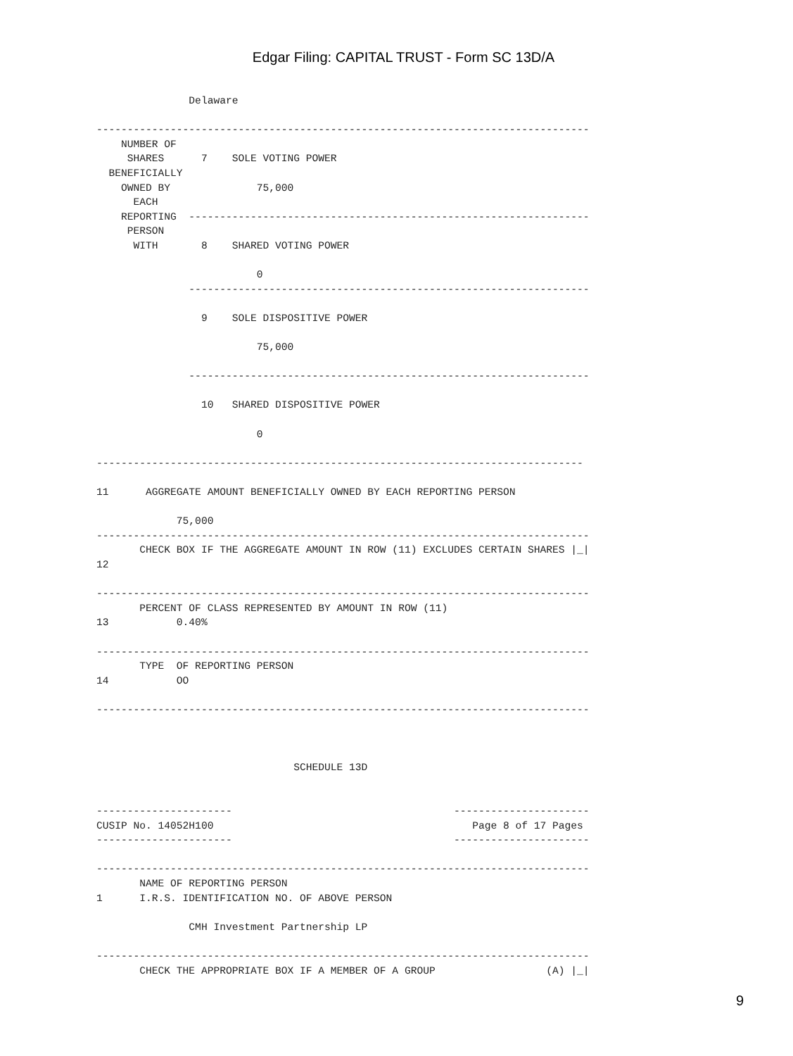Edgar Filing: CAPITAL TRUST - Form SC 13D/A
               Delaware

--------------------------------------------------------------------------------
    NUMBER OF
     SHARES      7    SOLE VOTING POWER
  BENEFICIALLY
    OWNED BY              75,000
      EACH
    REPORTING  -----------------------------------------------------------------
     PERSON
      WITH       8    SHARED VOTING POWER

                          0
               -----------------------------------------------------------------

                 9    SOLE DISPOSITIVE POWER

                          75,000

               -----------------------------------------------------------------

                 10   SHARED DISPOSITIVE POWER

                          0

-------------------------------------------------------------------------------

11      AGGREGATE AMOUNT BENEFICIALLY OWNED BY EACH REPORTING PERSON

             75,000
--------------------------------------------------------------------------------
       CHECK BOX IF THE AGGREGATE AMOUNT IN ROW (11) EXCLUDES CERTAIN SHARES |_|
12

--------------------------------------------------------------------------------
       PERCENT OF CLASS REPRESENTED BY AMOUNT IN ROW (11)
13           0.40%

--------------------------------------------------------------------------------
       TYPE  OF REPORTING PERSON
14           OO

--------------------------------------------------------------------------------



                                SCHEDULE 13D


----------------------                                    ----------------------
CUSIP No. 14052H100                                          Page 8 of 17 Pages
----------------------                                    ----------------------

--------------------------------------------------------------------------------
       NAME OF REPORTING PERSON
1      I.R.S. IDENTIFICATION NO. OF ABOVE PERSON

               CMH Investment Partnership LP

--------------------------------------------------------------------------------
       CHECK THE APPROPRIATE BOX IF A MEMBER OF A GROUP                  (A) |_|
9